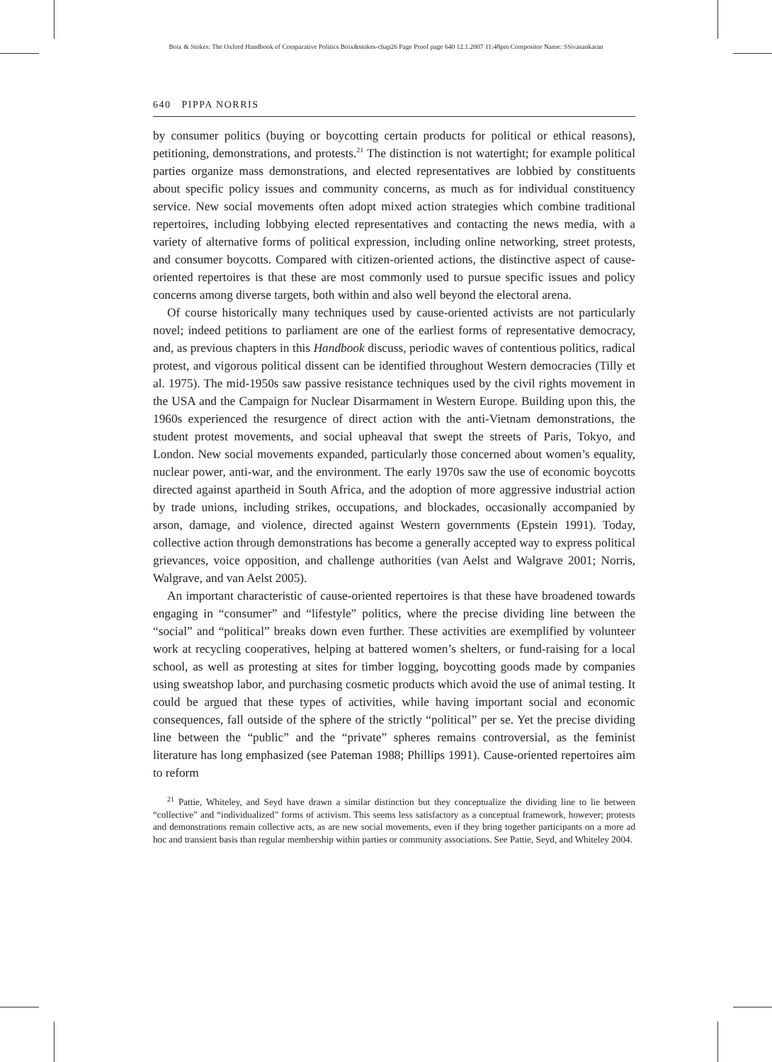Boix & Stokes: The Oxford Handbook of Comparative Politics Boix&stokes-chap26 Page Proof page 640 12.1.2007 11:48pm Compositor Name: SSivasankaran
640 PIPPA NORRIS
by consumer politics (buying or boycotting certain products for political or ethical reasons), petitioning, demonstrations, and protests.<sup>21</sup> The distinction is not watertight; for example political parties organize mass demonstrations, and elected representatives are lobbied by constituents about specific policy issues and community concerns, as much as for individual constituency service. New social movements often adopt mixed action strategies which combine traditional repertoires, including lobbying elected representatives and contacting the news media, with a variety of alternative forms of political expression, including online networking, street protests, and consumer boycotts. Compared with citizen-oriented actions, the distinctive aspect of cause-oriented repertoires is that these are most commonly used to pursue specific issues and policy concerns among diverse targets, both within and also well beyond the electoral arena.
Of course historically many techniques used by cause-oriented activists are not particularly novel; indeed petitions to parliament are one of the earliest forms of representative democracy, and, as previous chapters in this Handbook discuss, periodic waves of contentious politics, radical protest, and vigorous political dissent can be identified throughout Western democracies (Tilly et al. 1975). The mid-1950s saw passive resistance techniques used by the civil rights movement in the USA and the Campaign for Nuclear Disarmament in Western Europe. Building upon this, the 1960s experienced the resurgence of direct action with the anti-Vietnam demonstrations, the student protest movements, and social upheaval that swept the streets of Paris, Tokyo, and London. New social movements expanded, particularly those concerned about women’s equality, nuclear power, anti-war, and the environment. The early 1970s saw the use of economic boycotts directed against apartheid in South Africa, and the adoption of more aggressive industrial action by trade unions, including strikes, occupations, and blockades, occasionally accompanied by arson, damage, and violence, directed against Western governments (Epstein 1991). Today, collective action through demonstrations has become a generally accepted way to express political grievances, voice opposition, and challenge authorities (van Aelst and Walgrave 2001; Norris, Walgrave, and van Aelst 2005).
An important characteristic of cause-oriented repertoires is that these have broadened towards engaging in “consumer” and “lifestyle” politics, where the precise dividing line between the “social” and “political” breaks down even further. These activities are exemplified by volunteer work at recycling cooperatives, helping at battered women’s shelters, or fund-raising for a local school, as well as protesting at sites for timber logging, boycotting goods made by companies using sweatshop labor, and purchasing cosmetic products which avoid the use of animal testing. It could be argued that these types of activities, while having important social and economic consequences, fall outside of the sphere of the strictly “political” per se. Yet the precise dividing line between the “public” and the “private” spheres remains controversial, as the feminist literature has long emphasized (see Pateman 1988; Phillips 1991). Cause-oriented repertoires aim to reform
<sup>21</sup> Pattie, Whiteley, and Seyd have drawn a similar distinction but they conceptualize the dividing line to lie between “collective” and “individualized” forms of activism. This seems less satisfactory as a conceptual framework, however; protests and demonstrations remain collective acts, as are new social movements, even if they bring together participants on a more ad hoc and transient basis than regular membership within parties or community associations. See Pattie, Seyd, and Whiteley 2004.